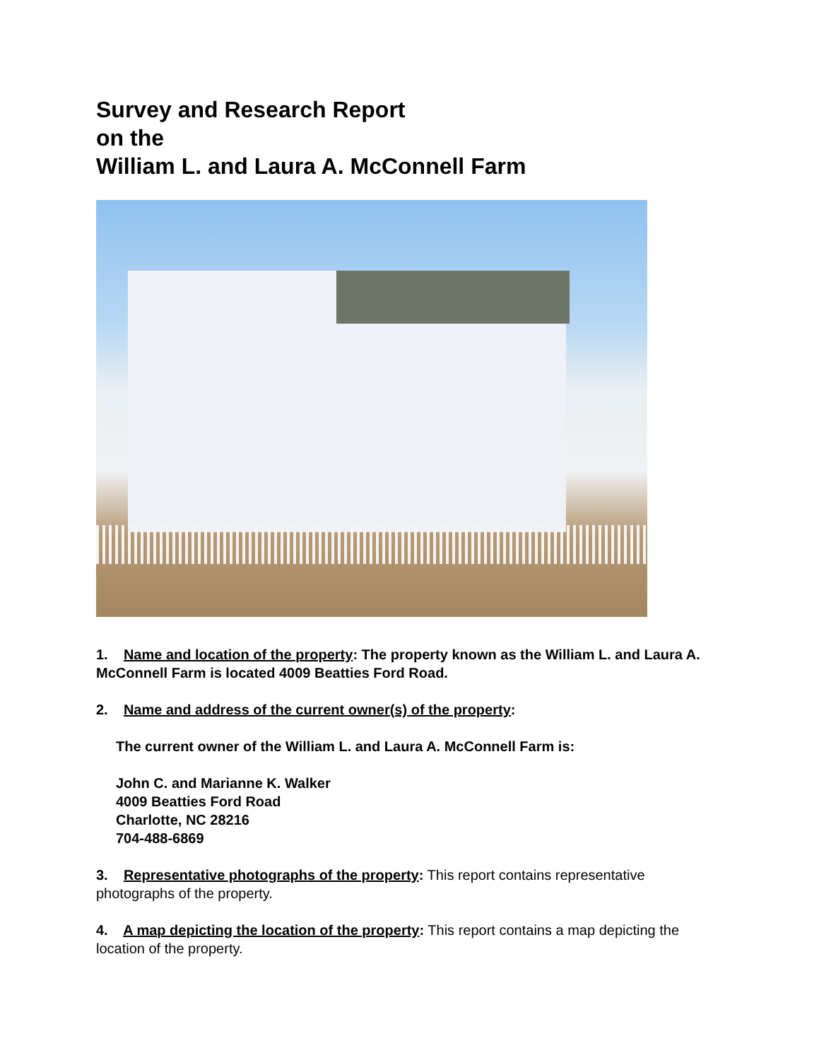Survey and Research Report
on the
William L. and Laura A. McConnell Farm
1. Name and location of the property: The property known as the William L. and Laura A. McConnell Farm is located 4009 Beatties Ford Road.
2. Name and address of the current owner(s) of the property:
The current owner of the William L. and Laura A. McConnell Farm is:
John C. and Marianne K. Walker
4009 Beatties Ford Road
Charlotte, NC 28216
704-488-6869
3. Representative photographs of the property: This report contains representative photographs of the property.
4. A map depicting the location of the property: This report contains a map depicting the location of the property.